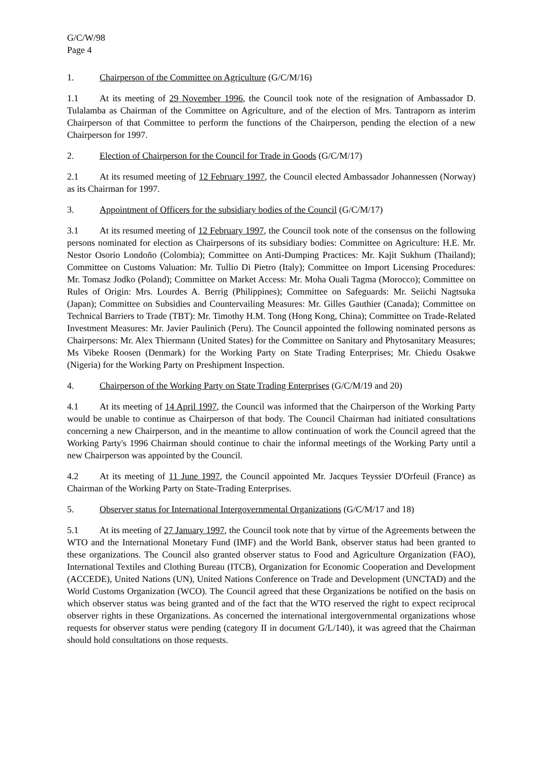G/C/W/98
Page 4
1. Chairperson of the Committee on Agriculture (G/C/M/16)
1.1 At its meeting of 29 November 1996, the Council took note of the resignation of Ambassador D. Tulalamba as Chairman of the Committee on Agriculture, and of the election of Mrs. Tantraporn as interim Chairperson of that Committee to perform the functions of the Chairperson, pending the election of a new Chairperson for 1997.
2. Election of Chairperson for the Council for Trade in Goods (G/C/M/17)
2.1 At its resumed meeting of 12 February 1997, the Council elected Ambassador Johannessen (Norway) as its Chairman for 1997.
3. Appointment of Officers for the subsidiary bodies of the Council (G/C/M/17)
3.1 At its resumed meeting of 12 February 1997, the Council took note of the consensus on the following persons nominated for election as Chairpersons of its subsidiary bodies: Committee on Agriculture: H.E. Mr. Nestor Osorio Londoño (Colombia); Committee on Anti-Dumping Practices: Mr. Kajit Sukhum (Thailand); Committee on Customs Valuation: Mr. Tullio Di Pietro (Italy); Committee on Import Licensing Procedures: Mr. Tomasz Jodko (Poland); Committee on Market Access: Mr. Moha Ouali Tagma (Morocco); Committee on Rules of Origin: Mrs. Lourdes A. Berrig (Philippines); Committee on Safeguards: Mr. Seiichi Nagtsuka (Japan); Committee on Subsidies and Countervailing Measures: Mr. Gilles Gauthier (Canada); Committee on Technical Barriers to Trade (TBT): Mr. Timothy H.M. Tong (Hong Kong, China); Committee on Trade-Related Investment Measures: Mr. Javier Paulinich (Peru). The Council appointed the following nominated persons as Chairpersons: Mr. Alex Thiermann (United States) for the Committee on Sanitary and Phytosanitary Measures; Ms Vibeke Roosen (Denmark) for the Working Party on State Trading Enterprises; Mr. Chiedu Osakwe (Nigeria) for the Working Party on Preshipment Inspection.
4. Chairperson of the Working Party on State Trading Enterprises (G/C/M/19 and 20)
4.1 At its meeting of 14 April 1997, the Council was informed that the Chairperson of the Working Party would be unable to continue as Chairperson of that body. The Council Chairman had initiated consultations concerning a new Chairperson, and in the meantime to allow continuation of work the Council agreed that the Working Party's 1996 Chairman should continue to chair the informal meetings of the Working Party until a new Chairperson was appointed by the Council.
4.2 At its meeting of 11 June 1997, the Council appointed Mr. Jacques Teyssier D'Orfeuil (France) as Chairman of the Working Party on State-Trading Enterprises.
5. Observer status for International Intergovernmental Organizations (G/C/M/17 and 18)
5.1 At its meeting of 27 January 1997, the Council took note that by virtue of the Agreements between the WTO and the International Monetary Fund (IMF) and the World Bank, observer status had been granted to these organizations. The Council also granted observer status to Food and Agriculture Organization (FAO), International Textiles and Clothing Bureau (ITCB), Organization for Economic Cooperation and Development (ACCEDE), United Nations (UN), United Nations Conference on Trade and Development (UNCTAD) and the World Customs Organization (WCO). The Council agreed that these Organizations be notified on the basis on which observer status was being granted and of the fact that the WTO reserved the right to expect reciprocal observer rights in these Organizations. As concerned the international intergovernmental organizations whose requests for observer status were pending (category II in document G/L/140), it was agreed that the Chairman should hold consultations on those requests.